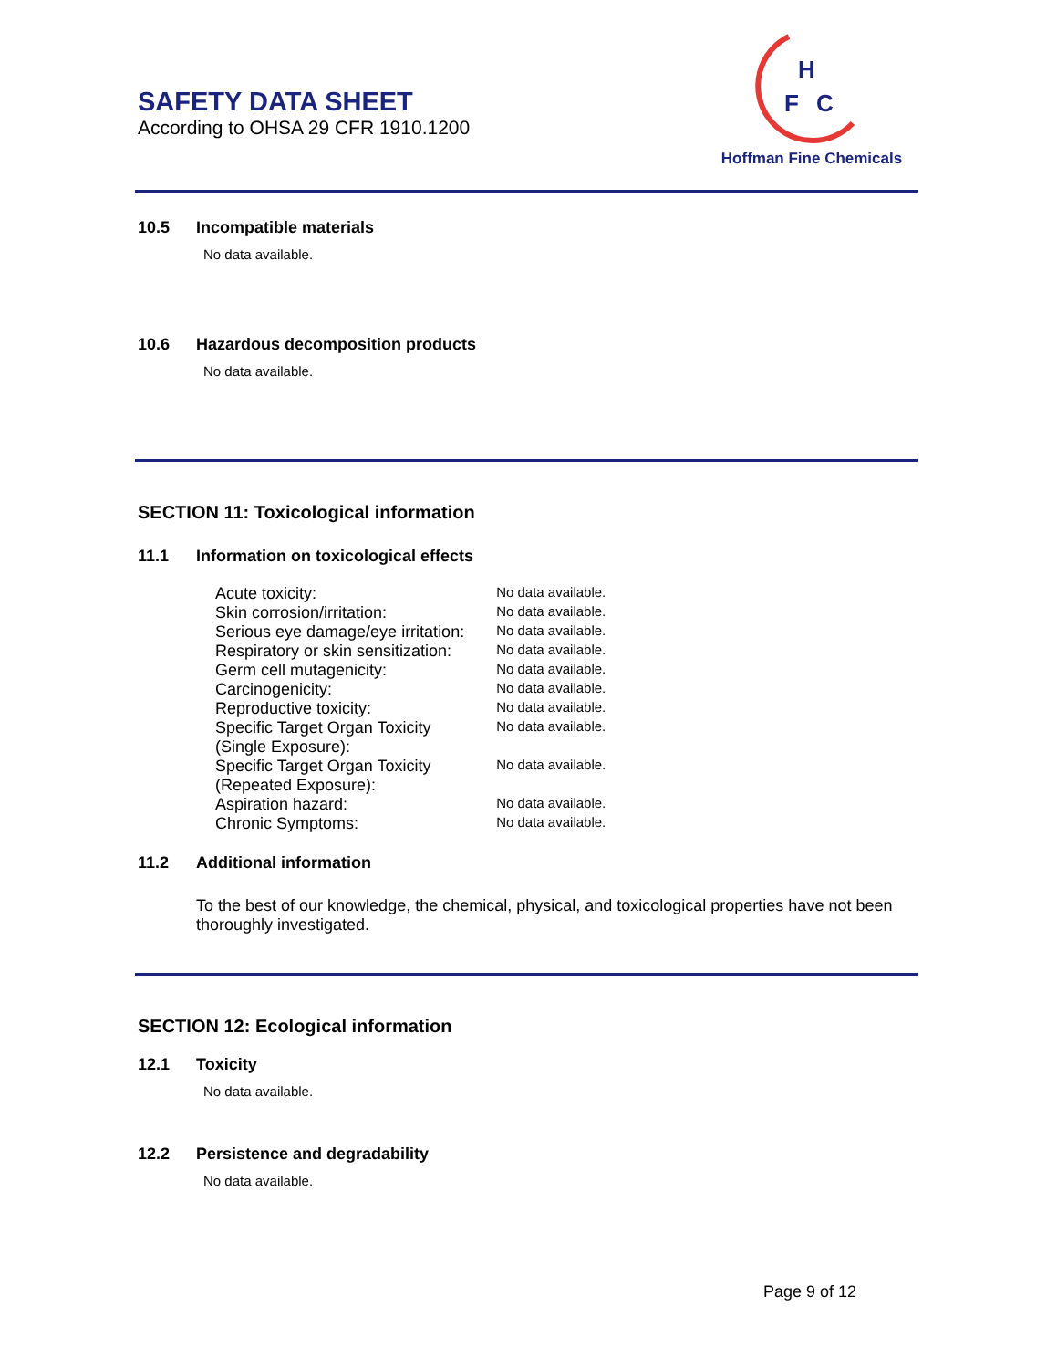SAFETY DATA SHEET
According to OHSA 29 CFR 1910.1200
H
F
C
Hoffman Fine Chemicals
10.5 Incompatible materials
No data available.
10.6 Hazardous decomposition products
No data available.
SECTION 11: Toxicological information
11.1 Information on toxicological effects
| Acute toxicity: | No data available. |
| Skin corrosion/irritation: | No data available. |
| Serious eye damage/eye irritation: | No data available. |
| Respiratory or skin sensitization: | No data available. |
| Germ cell mutagenicity: | No data available. |
| Carcinogenicity: | No data available. |
| Reproductive toxicity: | No data available. |
| Specific Target Organ Toxicity (Single Exposure): | No data available. |
| Specific Target Organ Toxicity (Repeated Exposure): | No data available. |
| Aspiration hazard: | No data available. |
| Chronic Symptoms: | No data available. |
11.2 Additional information
To the best of our knowledge, the chemical, physical, and toxicological properties have not been thoroughly investigated.
SECTION 12: Ecological information
12.1 Toxicity
No data available.
12.2 Persistence and degradability
No data available.
Page 9 of 12